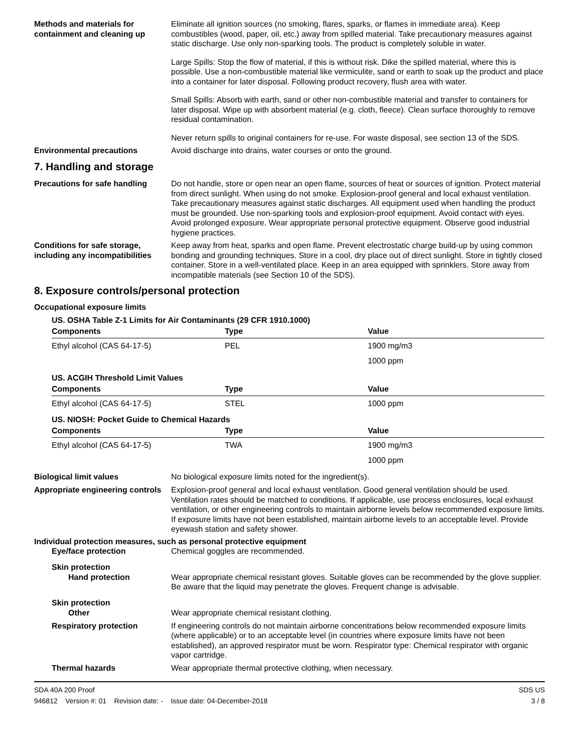Methods and materials for containment and cleaning up
Eliminate all ignition sources (no smoking, flares, sparks, or flames in immediate area). Keep combustibles (wood, paper, oil, etc.) away from spilled material. Take precautionary measures against static discharge. Use only non-sparking tools. The product is completely soluble in water.
Large Spills: Stop the flow of material, if this is without risk. Dike the spilled material, where this is possible. Use a non-combustible material like vermiculite, sand or earth to soak up the product and place into a container for later disposal. Following product recovery, flush area with water.
Small Spills: Absorb with earth, sand or other non-combustible material and transfer to containers for later disposal. Wipe up with absorbent material (e.g. cloth, fleece). Clean surface thoroughly to remove residual contamination.
Never return spills to original containers for re-use. For waste disposal, see section 13 of the SDS.
Environmental precautions
Avoid discharge into drains, water courses or onto the ground.
7. Handling and storage
Precautions for safe handling
Do not handle, store or open near an open flame, sources of heat or sources of ignition. Protect material from direct sunlight. When using do not smoke. Explosion-proof general and local exhaust ventilation. Take precautionary measures against static discharges. All equipment used when handling the product must be grounded. Use non-sparking tools and explosion-proof equipment. Avoid contact with eyes. Avoid prolonged exposure. Wear appropriate personal protective equipment. Observe good industrial hygiene practices.
Conditions for safe storage, including any incompatibilities
Keep away from heat, sparks and open flame. Prevent electrostatic charge build-up by using common bonding and grounding techniques. Store in a cool, dry place out of direct sunlight. Store in tightly closed container. Store in a well-ventilated place. Keep in an area equipped with sprinklers. Store away from incompatible materials (see Section 10 of the SDS).
8. Exposure controls/personal protection
Occupational exposure limits
| US. OSHA Table Z-1 Limits for Air Contaminants (29 CFR 1910.1000) | | |
| Components | Type | Value |
| Ethyl alcohol (CAS 64-17-5) | PEL | 1900 mg/m3 |
| | | 1000 ppm |
| US. ACGIH Threshold Limit Values | | |
| Components | Type | Value |
| Ethyl alcohol (CAS 64-17-5) | STEL | 1000 ppm |
| US. NIOSH: Pocket Guide to Chemical Hazards | | |
| Components | Type | Value |
| Ethyl alcohol (CAS 64-17-5) | TWA | 1900 mg/m3 |
| | | 1000 ppm |
Biological limit values
No biological exposure limits noted for the ingredient(s).
Appropriate engineering controls
Explosion-proof general and local exhaust ventilation. Good general ventilation should be used. Ventilation rates should be matched to conditions. If applicable, use process enclosures, local exhaust ventilation, or other engineering controls to maintain airborne levels below recommended exposure limits. If exposure limits have not been established, maintain airborne levels to an acceptable level. Provide eyewash station and safety shower.
Individual protection measures, such as personal protective equipment
Eye/face protection
Chemical goggles are recommended.
Skin protection
Hand protection
Wear appropriate chemical resistant gloves. Suitable gloves can be recommended by the glove supplier. Be aware that the liquid may penetrate the gloves. Frequent change is advisable.
Skin protection
Other
Wear appropriate chemical resistant clothing.
Respiratory protection
If engineering controls do not maintain airborne concentrations below recommended exposure limits (where applicable) or to an acceptable level (in countries where exposure limits have not been established), an approved respirator must be worn. Respirator type: Chemical respirator with organic vapor cartridge.
Thermal hazards
Wear appropriate thermal protective clothing, when necessary.
SDA 40A 200 Proof
946812 Version #: 01 Revision date: - Issue date: 04-December-2018
SDS US
3 / 8